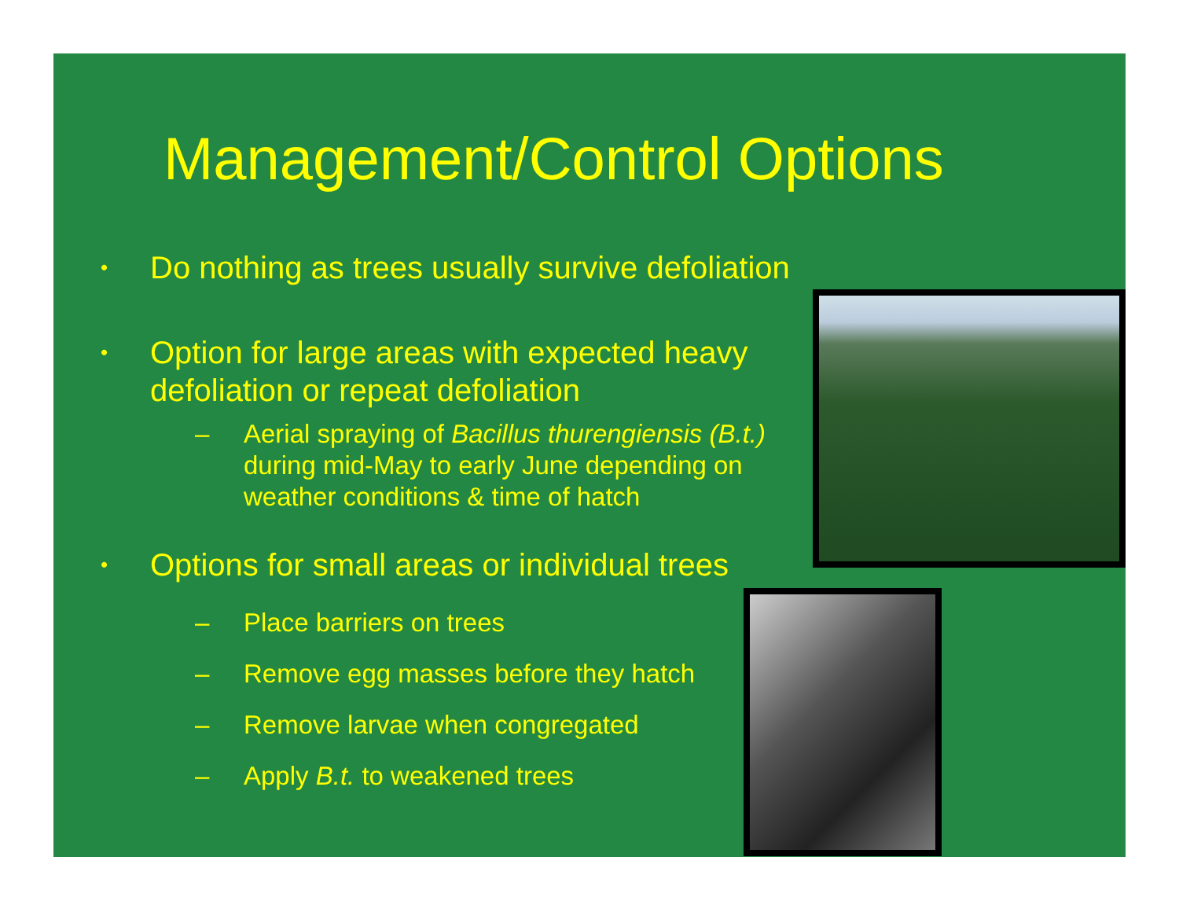Management/Control Options
• Do nothing as trees usually survive defoliation
• Option for large areas with expected heavy defoliation or repeat defoliation
– Aerial spraying of Bacillus thurengiensis (B.t.) during mid-May to early June depending on weather conditions & time of hatch
• Options for small areas or individual trees
– Place barriers on trees
– Remove egg masses before they hatch
– Remove larvae when congregated
– Apply B.t. to weakened trees